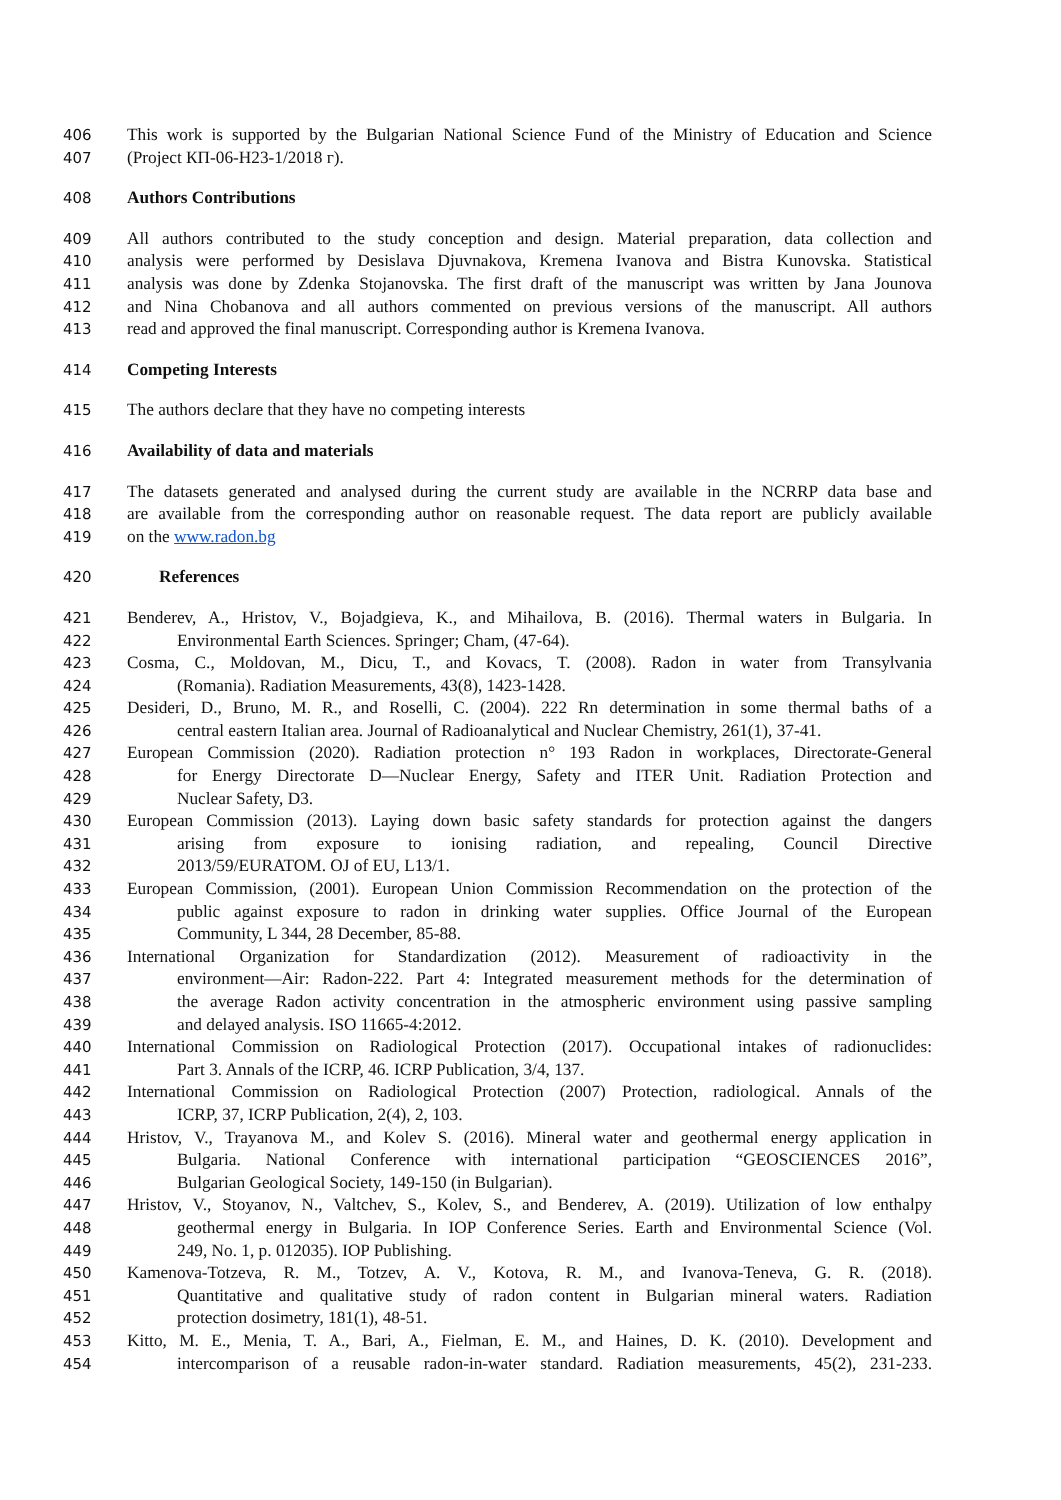406 This work is supported by the Bulgarian National Science Fund of the Ministry of Education and Science
407 (Project КП-06-Н23-1/2018 г).
408 Authors Contributions
409 All authors contributed to the study conception and design. Material preparation, data collection and
410 analysis were performed by Desislava Djuvnakova, Kremena Ivanova and Bistra Kunovska. Statistical
411 analysis was done by Zdenka Stojanovska. The first draft of the manuscript was written by Jana Jounova
412 and Nina Chobanova and all authors commented on previous versions of the manuscript. All authors
413 read and approved the final manuscript. Corresponding author is Kremena Ivanova.
414 Competing Interests
415 The authors declare that they have no competing interests
416 Availability of data and materials
417 The datasets generated and analysed during the current study are available in the NCRRP data base and
418 are available from the corresponding author on reasonable request. The data report are publicly available
419 on the www.radon.bg
420 References
421 Benderev, A., Hristov, V., Bojadgieva, K., and Mihailova, B. (2016). Thermal waters in Bulgaria. In
422 Environmental Earth Sciences. Springer; Cham, (47-64).
423 Cosma, C., Moldovan, M., Dicu, T., and Kovacs, T. (2008). Radon in water from Transylvania
424 (Romania). Radiation Measurements, 43(8), 1423-1428.
425 Desideri, D., Bruno, M. R., and Roselli, C. (2004). 222 Rn determination in some thermal baths of a
426 central eastern Italian area. Journal of Radioanalytical and Nuclear Chemistry, 261(1), 37-41.
427 European Commission (2020). Radiation protection n° 193 Radon in workplaces, Directorate-General
428 for Energy Directorate D—Nuclear Energy, Safety and ITER Unit. Radiation Protection and
429 Nuclear Safety, D3.
430 European Commission (2013). Laying down basic safety standards for protection against the dangers
431 arising from exposure to ionising radiation, and repealing, Council Directive
432 2013/59/EURATOM. OJ of EU, L13/1.
433 European Commission, (2001). European Union Commission Recommendation on the protection of the
434 public against exposure to radon in drinking water supplies. Office Journal of the European
435 Community, L 344, 28 December, 85-88.
436 International Organization for Standardization (2012). Measurement of radioactivity in the
437 environment—Air: Radon-222. Part 4: Integrated measurement methods for the determination of
438 the average Radon activity concentration in the atmospheric environment using passive sampling
439 and delayed analysis. ISO 11665-4:2012.
440 International Commission on Radiological Protection (2017). Occupational intakes of radionuclides:
441 Part 3. Annals of the ICRP, 46. ICRP Publication, 3/4, 137.
442 International Commission on Radiological Protection (2007) Protection, radiological. Annals of the
443 ICRP, 37, ICRP Publication, 2(4), 2, 103.
444 Hristov, V., Trayanova M., and Kolev S. (2016). Mineral water and geothermal energy application in
445 Bulgaria. National Conference with international participation “GEOSCIENCES 2016”,
446 Bulgarian Geological Society, 149-150 (in Bulgarian).
447 Hristov, V., Stoyanov, N., Valtchev, S., Kolev, S., and Benderev, A. (2019). Utilization of low enthalpy
448 geothermal energy in Bulgaria. In IOP Conference Series. Earth and Environmental Science (Vol.
449 249, No. 1, p. 012035). IOP Publishing.
450 Kamenova-Totzeva, R. M., Totzev, A. V., Kotova, R. M., and Ivanova-Teneva, G. R. (2018).
451 Quantitative and qualitative study of radon content in Bulgarian mineral waters. Radiation
452 protection dosimetry, 181(1), 48-51.
453 Kitto, M. E., Menia, T. A., Bari, A., Fielman, E. M., and Haines, D. K. (2010). Development and
454 intercomparison of a reusable radon-in-water standard. Radiation measurements, 45(2), 231-233.